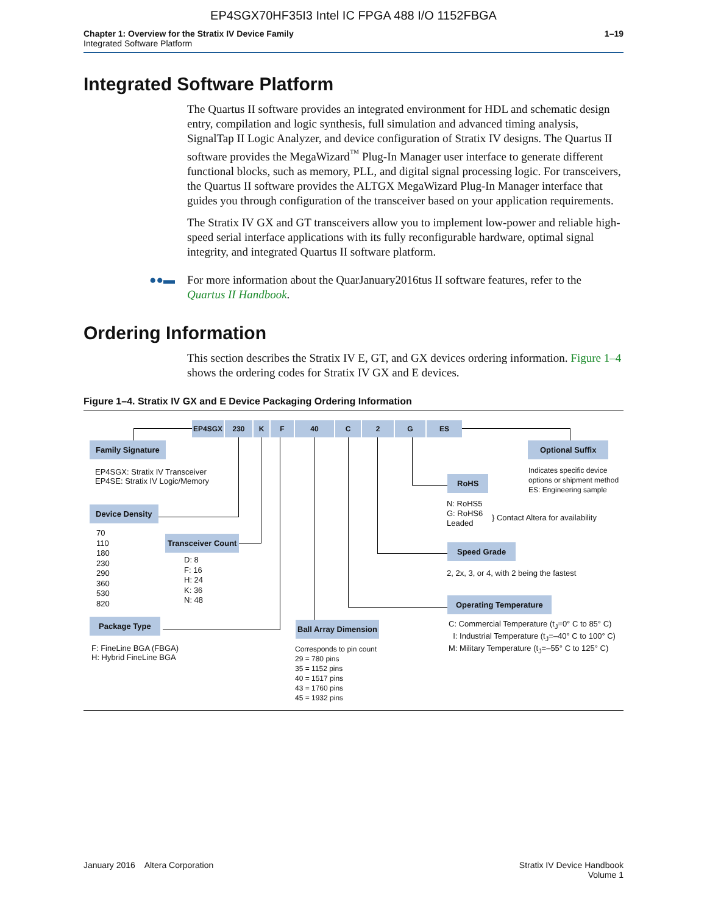EP4SGX70HF35I3 Intel IC FPGA 488 I/O 1152FBGA
Chapter 1: Overview for the Stratix IV Device Family
Integrated Software Platform
1–19
Integrated Software Platform
The Quartus II software provides an integrated environment for HDL and schematic design entry, compilation and logic synthesis, full simulation and advanced timing analysis, SignalTap II Logic Analyzer, and device configuration of Stratix IV designs. The Quartus II software provides the MegaWizard<sup>™</sup> Plug-In Manager user interface to generate different functional blocks, such as memory, PLL, and digital signal processing logic. For transceivers, the Quartus II software provides the ALTGX MegaWizard Plug-In Manager interface that guides you through configuration of the transceiver based on your application requirements.
The Stratix IV GX and GT transceivers allow you to implement low-power and reliable high-speed serial interface applications with its fully reconfigurable hardware, optimal signal integrity, and integrated Quartus II software platform.
●●▬ For more information about the QuarJanuary2016tus II software features, refer to the Quartus II Handbook.
Ordering Information
This section describes the Stratix IV E, GT, and GX devices ordering information. Figure 1–4 shows the ordering codes for Stratix IV GX and E devices.
Figure 1–4. Stratix IV GX and E Device Packaging Ordering Information
EP4SGX 230 K F 40 C 2 G ES
Family Signature
EP4SGX: Stratix IV Transceiver
EP4SE: Stratix IV Logic/Memory
Device Density
70
110
180
230
290
360
530
820
Transceiver Count
D: 8
F: 16
H: 24
K: 36
N: 48
Package Type
F: FineLine BGA (FBGA)
H: Hybrid FineLine BGA
Ball Array Dimension
Corresponds to pin count
29 = 780 pins
35 = 1152 pins
40 = 1517 pins
43 = 1760 pins
45 = 1932 pins
Optional Suffix
Indicates specific device
options or shipment method
ES: Engineering sample
RoHS
N: RoHS5
G: RoHS6
Leaded
} Contact Altera for availability
Speed Grade
2, 2x, 3, or 4, with 2 being the fastest
Operating Temperature
C: Commercial Temperature (t<sub>J</sub>=0° C to 85° C)
I: Industrial Temperature (t<sub>J</sub>=–40° C to 100° C)
M: Military Temperature (t<sub>J</sub>=–55° C to 125° C)
January 2016 Altera Corporation
Stratix IV Device Handbook
Volume 1